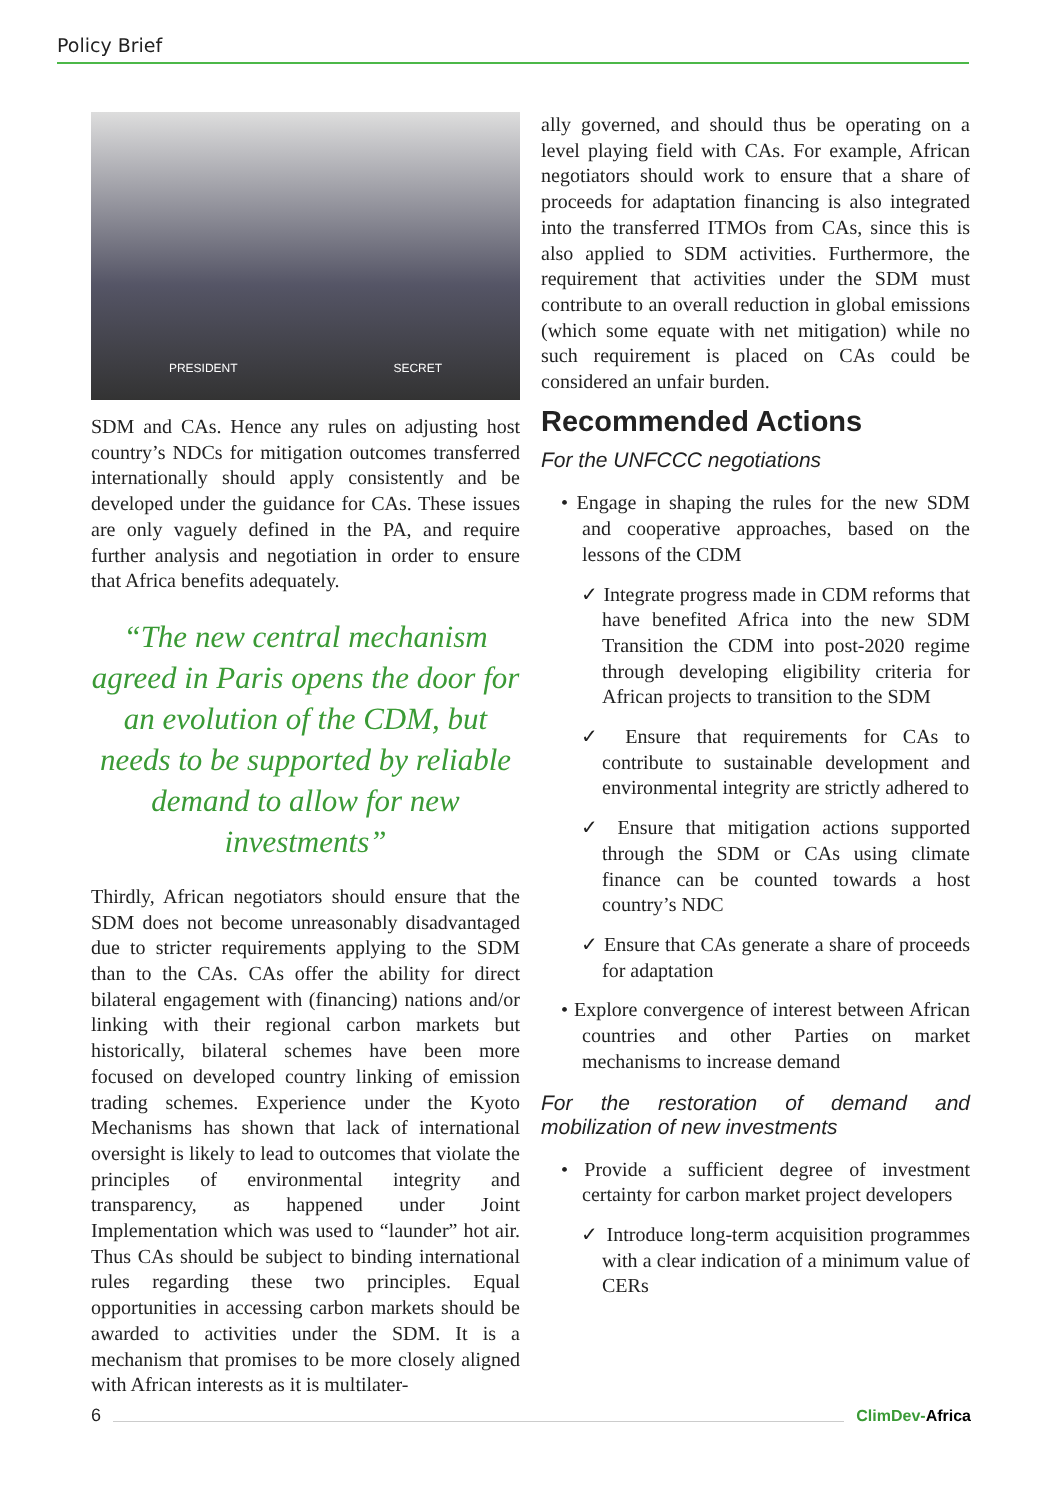Policy Brief
PRESIDENT SECRET
SDM and CAs. Hence any rules on adjusting host country’s NDCs for mitigation outcomes transferred internationally should apply consistently and be developed under the guidance for CAs. These issues are only vaguely defined in the PA, and require further analysis and negotiation in order to ensure that Africa benefits adequately.
“The new central mechanism agreed in Paris opens the door for an evolution of the CDM, but needs to be supported by reliable demand to allow for new investments”
Thirdly, African negotiators should ensure that the SDM does not become unreasonably disadvantaged due to stricter requirements applying to the SDM than to the CAs. CAs offer the ability for direct bilateral engagement with (financing) nations and/or linking with their regional carbon markets but historically, bilateral schemes have been more focused on developed country linking of emission trading schemes. Experience under the Kyoto Mechanisms has shown that lack of international oversight is likely to lead to outcomes that violate the principles of environmental integrity and transparency, as happened under Joint Implementation which was used to “launder” hot air. Thus CAs should be subject to binding international rules regarding these two principles. Equal opportunities in accessing carbon markets should be awarded to activities under the SDM. It is a mechanism that promises to be more closely aligned with African interests as it is multilater-
ally governed, and should thus be operating on a level playing field with CAs. For example, African negotiators should work to ensure that a share of proceeds for adaptation financing is also integrated into the transferred ITMOs from CAs, since this is also applied to SDM activities. Furthermore, the requirement that activities under the SDM must contribute to an overall reduction in global emissions (which some equate with net mitigation) while no such requirement is placed on CAs could be considered an unfair burden.
Recommended Actions
For the UNFCCC negotiations
• Engage in shaping the rules for the new SDM and cooperative approaches, based on the lessons of the CDM
✓ Integrate progress made in CDM reforms that have benefited Africa into the new SDM Transition the CDM into post-2020 regime through developing eligibility criteria for African projects to transition to the SDM
✓ Ensure that requirements for CAs to contribute to sustainable development and environmental integrity are strictly adhered to
✓ Ensure that mitigation actions supported through the SDM or CAs using climate finance can be counted towards a host country’s NDC
✓ Ensure that CAs generate a share of proceeds for adaptation
• Explore convergence of interest between African countries and other Parties on market mechanisms to increase demand
For the restoration of demand and mobilization of new investments
• Provide a sufficient degree of investment certainty for carbon market project developers
✓ Introduce long-term acquisition programmes with a clear indication of a minimum value of CERs
6 ClimDev-Africa